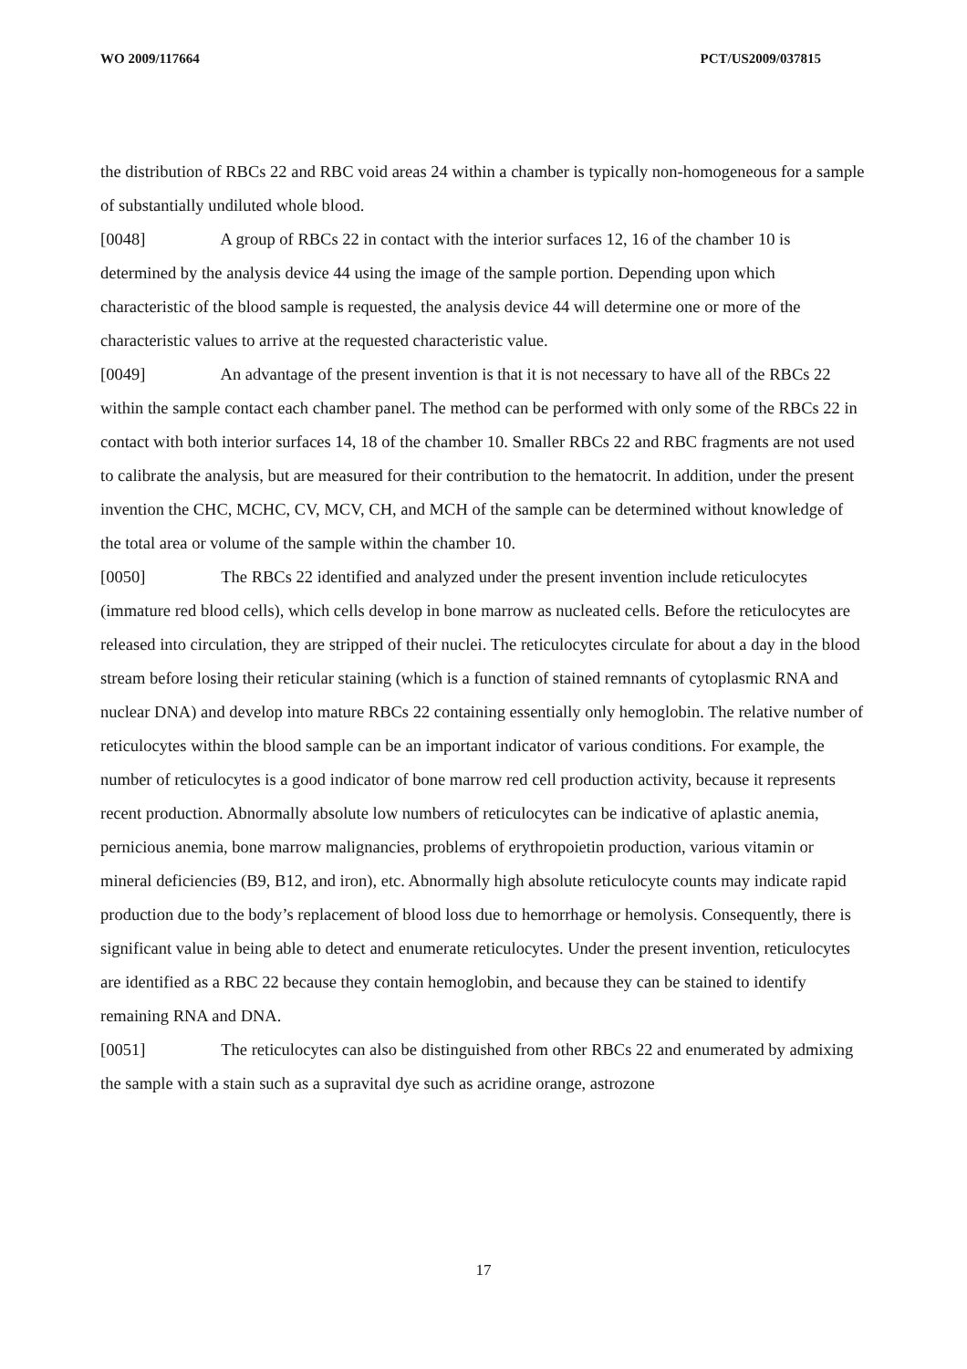WO 2009/117664 PCT/US2009/037815
the distribution of RBCs 22 and RBC void areas 24 within a chamber is typically non-homogeneous for a sample of substantially undiluted whole blood.
[0048] A group of RBCs 22 in contact with the interior surfaces 12, 16 of the chamber 10 is determined by the analysis device 44 using the image of the sample portion. Depending upon which characteristic of the blood sample is requested, the analysis device 44 will determine one or more of the characteristic values to arrive at the requested characteristic value.
[0049] An advantage of the present invention is that it is not necessary to have all of the RBCs 22 within the sample contact each chamber panel. The method can be performed with only some of the RBCs 22 in contact with both interior surfaces 14, 18 of the chamber 10. Smaller RBCs 22 and RBC fragments are not used to calibrate the analysis, but are measured for their contribution to the hematocrit. In addition, under the present invention the CHC, MCHC, CV, MCV, CH, and MCH of the sample can be determined without knowledge of the total area or volume of the sample within the chamber 10.
[0050] The RBCs 22 identified and analyzed under the present invention include reticulocytes (immature red blood cells), which cells develop in bone marrow as nucleated cells. Before the reticulocytes are released into circulation, they are stripped of their nuclei. The reticulocytes circulate for about a day in the blood stream before losing their reticular staining (which is a function of stained remnants of cytoplasmic RNA and nuclear DNA) and develop into mature RBCs 22 containing essentially only hemoglobin. The relative number of reticulocytes within the blood sample can be an important indicator of various conditions. For example, the number of reticulocytes is a good indicator of bone marrow red cell production activity, because it represents recent production. Abnormally absolute low numbers of reticulocytes can be indicative of aplastic anemia, pernicious anemia, bone marrow malignancies, problems of erythropoietin production, various vitamin or mineral deficiencies (B9, B12, and iron), etc. Abnormally high absolute reticulocyte counts may indicate rapid production due to the body’s replacement of blood loss due to hemorrhage or hemolysis. Consequently, there is significant value in being able to detect and enumerate reticulocytes. Under the present invention, reticulocytes are identified as a RBC 22 because they contain hemoglobin, and because they can be stained to identify remaining RNA and DNA.
[0051] The reticulocytes can also be distinguished from other RBCs 22 and enumerated by admixing the sample with a stain such as a supravital dye such as acridine orange, astrozone
17